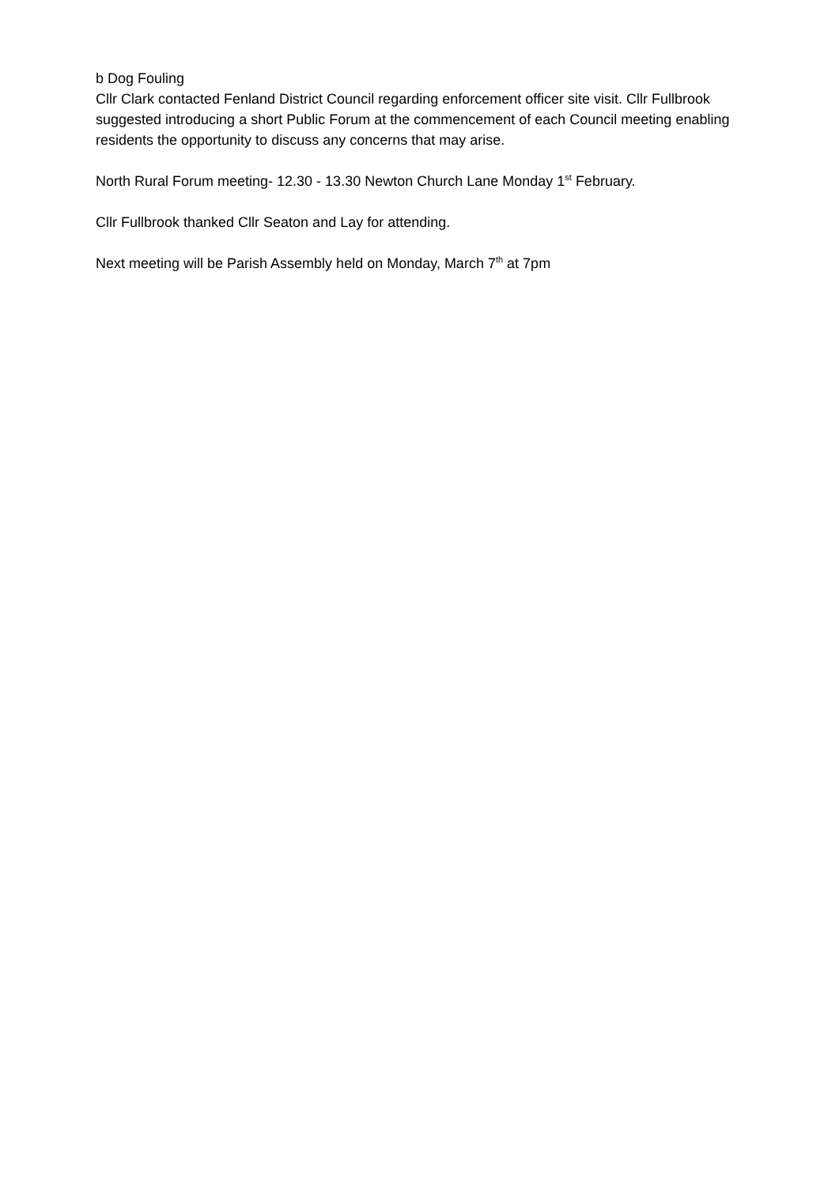b Dog Fouling
Cllr Clark contacted Fenland District Council regarding enforcement officer site visit. Cllr Fullbrook suggested introducing a short Public Forum at the commencement of each Council meeting enabling residents the opportunity to discuss any concerns that may arise.
North Rural Forum meeting- 12.30 - 13.30 Newton Church Lane Monday 1<sup>st</sup> February.
Cllr Fullbrook thanked Cllr Seaton and Lay for attending.
Next meeting will be Parish Assembly held on Monday, March 7<sup>th</sup> at 7pm